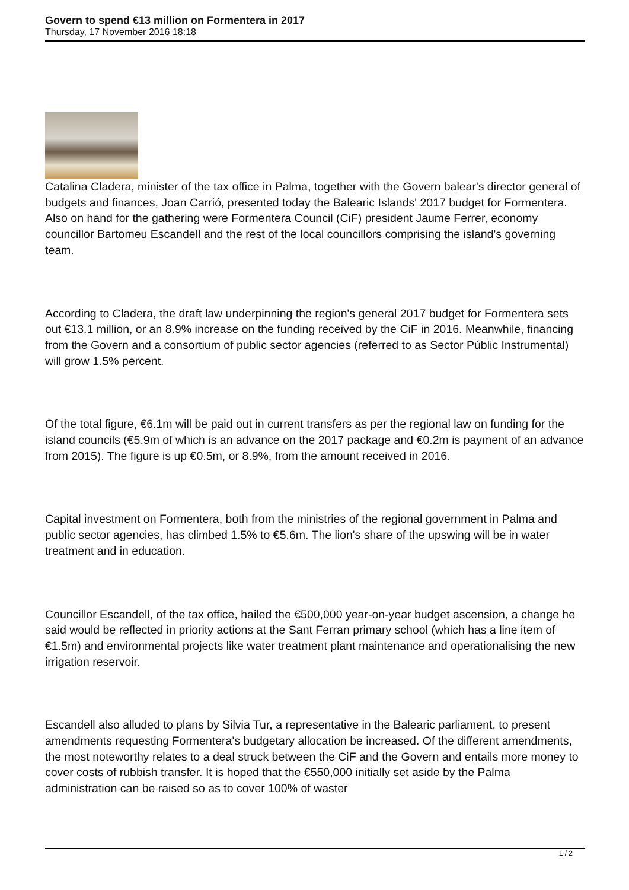Govern to spend €13 million on Formentera in 2017
Thursday, 17 November 2016 18:18
Catalina Cladera, minister of the tax office in Palma, together with the Govern balear's director general of budgets and finances, Joan Carrió, presented today the Balearic Islands' 2017 budget for Formentera. Also on hand for the gathering were Formentera Council (CiF) president Jaume Ferrer, economy councillor Bartomeu Escandell and the rest of the local councillors comprising the island's governing team.
According to Cladera, the draft law underpinning the region's general 2017 budget for Formentera sets out €13.1 million, or an 8.9% increase on the funding received by the CiF in 2016. Meanwhile, financing from the Govern and a consortium of public sector agencies (referred to as Sector Públic Instrumental) will grow 1.5% percent.
Of the total figure, €6.1m will be paid out in current transfers as per the regional law on funding for the island councils (€5.9m of which is an advance on the 2017 package and €0.2m is payment of an advance from 2015). The figure is up €0.5m, or 8.9%, from the amount received in 2016.
Capital investment on Formentera, both from the ministries of the regional government in Palma and public sector agencies, has climbed 1.5% to €5.6m. The lion's share of the upswing will be in water treatment and in education.
Councillor Escandell, of the tax office, hailed the €500,000 year-on-year budget ascension, a change he said would be reflected in priority actions at the Sant Ferran primary school (which has a line item of €1.5m) and environmental projects like water treatment plant maintenance and operationalising the new irrigation reservoir.
Escandell also alluded to plans by Silvia Tur, a representative in the Balearic parliament, to present amendments requesting Formentera's budgetary allocation be increased. Of the different amendments, the most noteworthy relates to a deal struck between the CiF and the Govern and entails more money to cover costs of rubbish transfer. It is hoped that the €550,000 initially set aside by the Palma administration can be raised so as to cover 100% of waster
1 / 2